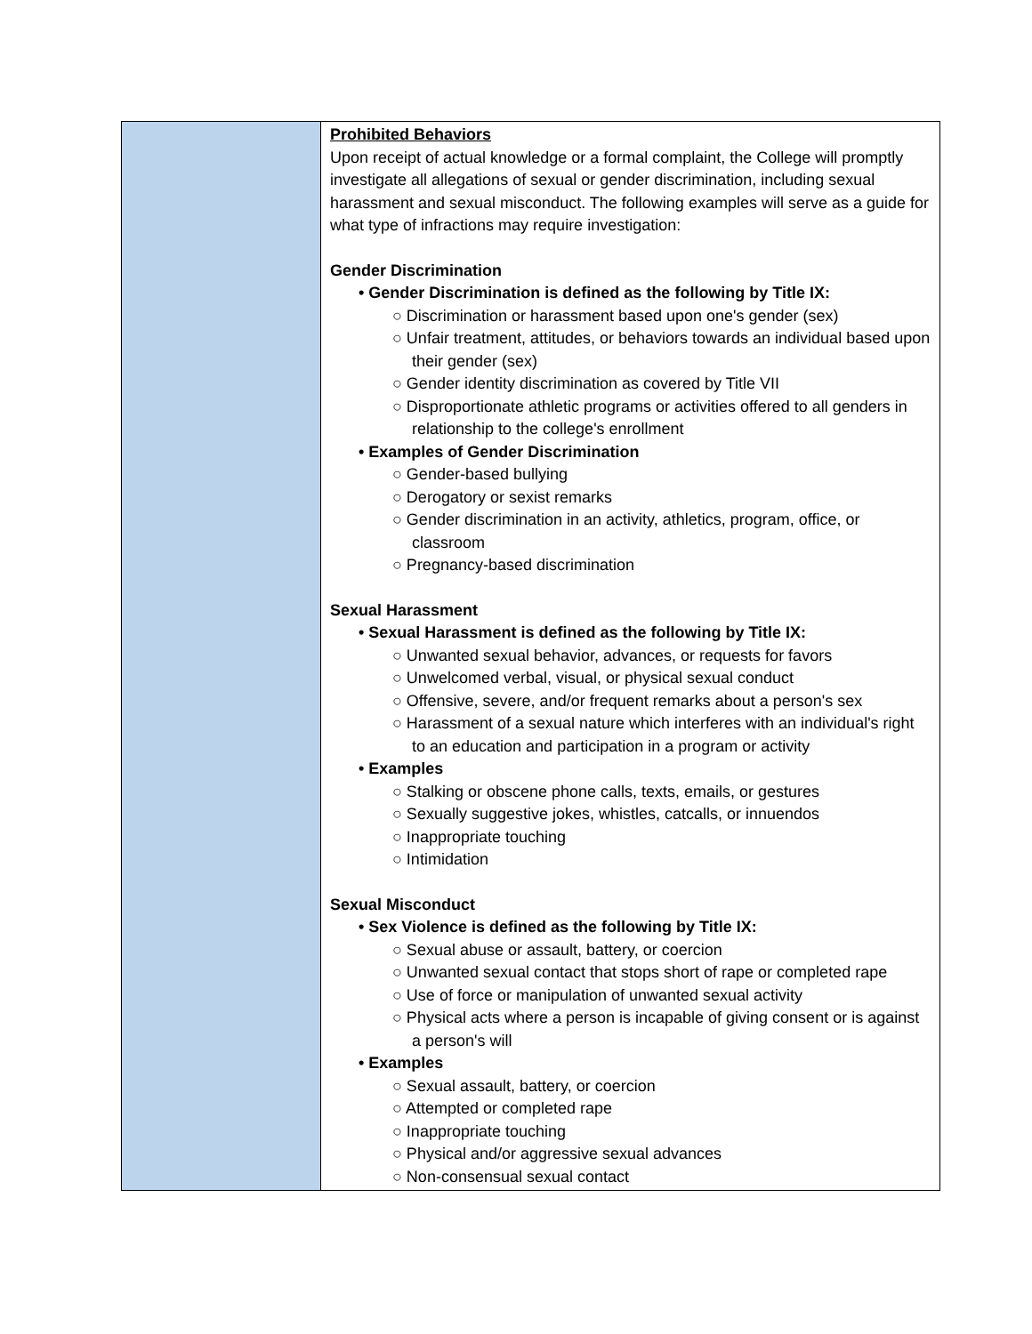| | Prohibited Behaviors Upon receipt of actual knowledge or a formal complaint, the College will promptly investigate all allegations of sexual or gender discrimination, including sexual harassment and sexual misconduct. The following examples will serve as a guide for what type of infractions may require investigation: Gender Discrimination • Gender Discrimination is defined as the following by Title IX: ○ Discrimination or harassment based upon one's gender (sex) ○ Unfair treatment, attitudes, or behaviors towards an individual based upon their gender (sex) ○ Gender identity discrimination as covered by Title VII ○ Disproportionate athletic programs or activities offered to all genders in relationship to the college's enrollment • Examples of Gender Discrimination ○ Gender-based bullying ○ Derogatory or sexist remarks ○ Gender discrimination in an activity, athletics, program, office, or classroom ○ Pregnancy-based discrimination Sexual Harassment • Sexual Harassment is defined as the following by Title IX: ○ Unwanted sexual behavior, advances, or requests for favors ○ Unwelcomed verbal, visual, or physical sexual conduct ○ Offensive, severe, and/or frequent remarks about a person's sex ○ Harassment of a sexual nature which interferes with an individual's right to an education and participation in a program or activity • Examples ○ Stalking or obscene phone calls, texts, emails, or gestures ○ Sexually suggestive jokes, whistles, catcalls, or innuendos ○ Inappropriate touching ○ Intimidation Sexual Misconduct • Sex Violence is defined as the following by Title IX: ○ Sexual abuse or assault, battery, or coercion ○ Unwanted sexual contact that stops short of rape or completed rape ○ Use of force or manipulation of unwanted sexual activity ○ Physical acts where a person is incapable of giving consent or is against a person's will • Examples ○ Sexual assault, battery, or coercion ○ Attempted or completed rape ○ Inappropriate touching ○ Physical and/or aggressive sexual advances ○ Non-consensual sexual contact |